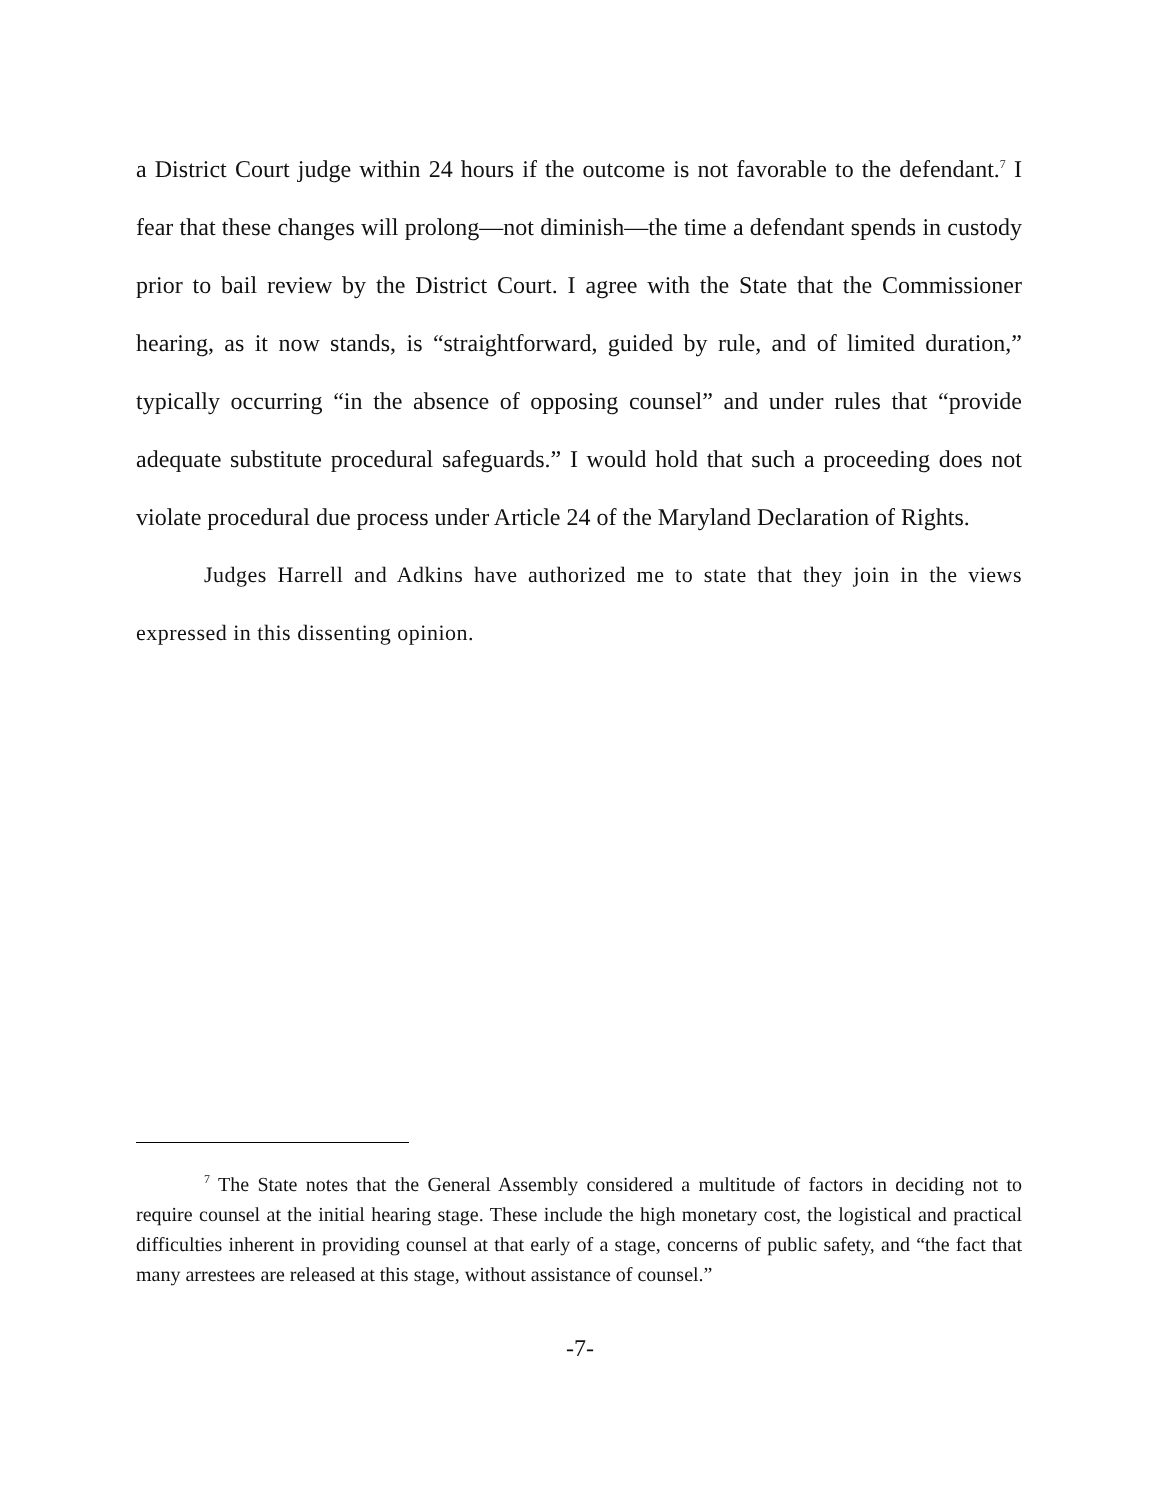a District Court judge within 24 hours if the outcome is not favorable to the defendant.<sup>7</sup> I fear that these changes will prolong—not diminish—the time a defendant spends in custody prior to bail review by the District Court. I agree with the State that the Commissioner hearing, as it now stands, is “straightforward, guided by rule, and of limited duration,” typically occurring “in the absence of opposing counsel” and under rules that “provide adequate substitute procedural safeguards.” I would hold that such a proceeding does not violate procedural due process under Article 24 of the Maryland Declaration of Rights.
Judges Harrell and Adkins have authorized me to state that they join in the views expressed in this dissenting opinion.
<sup>7</sup> The State notes that the General Assembly considered a multitude of factors in deciding not to require counsel at the initial hearing stage. These include the high monetary cost, the logistical and practical difficulties inherent in providing counsel at that early of a stage, concerns of public safety, and “the fact that many arrestees are released at this stage, without assistance of counsel.”
-7-